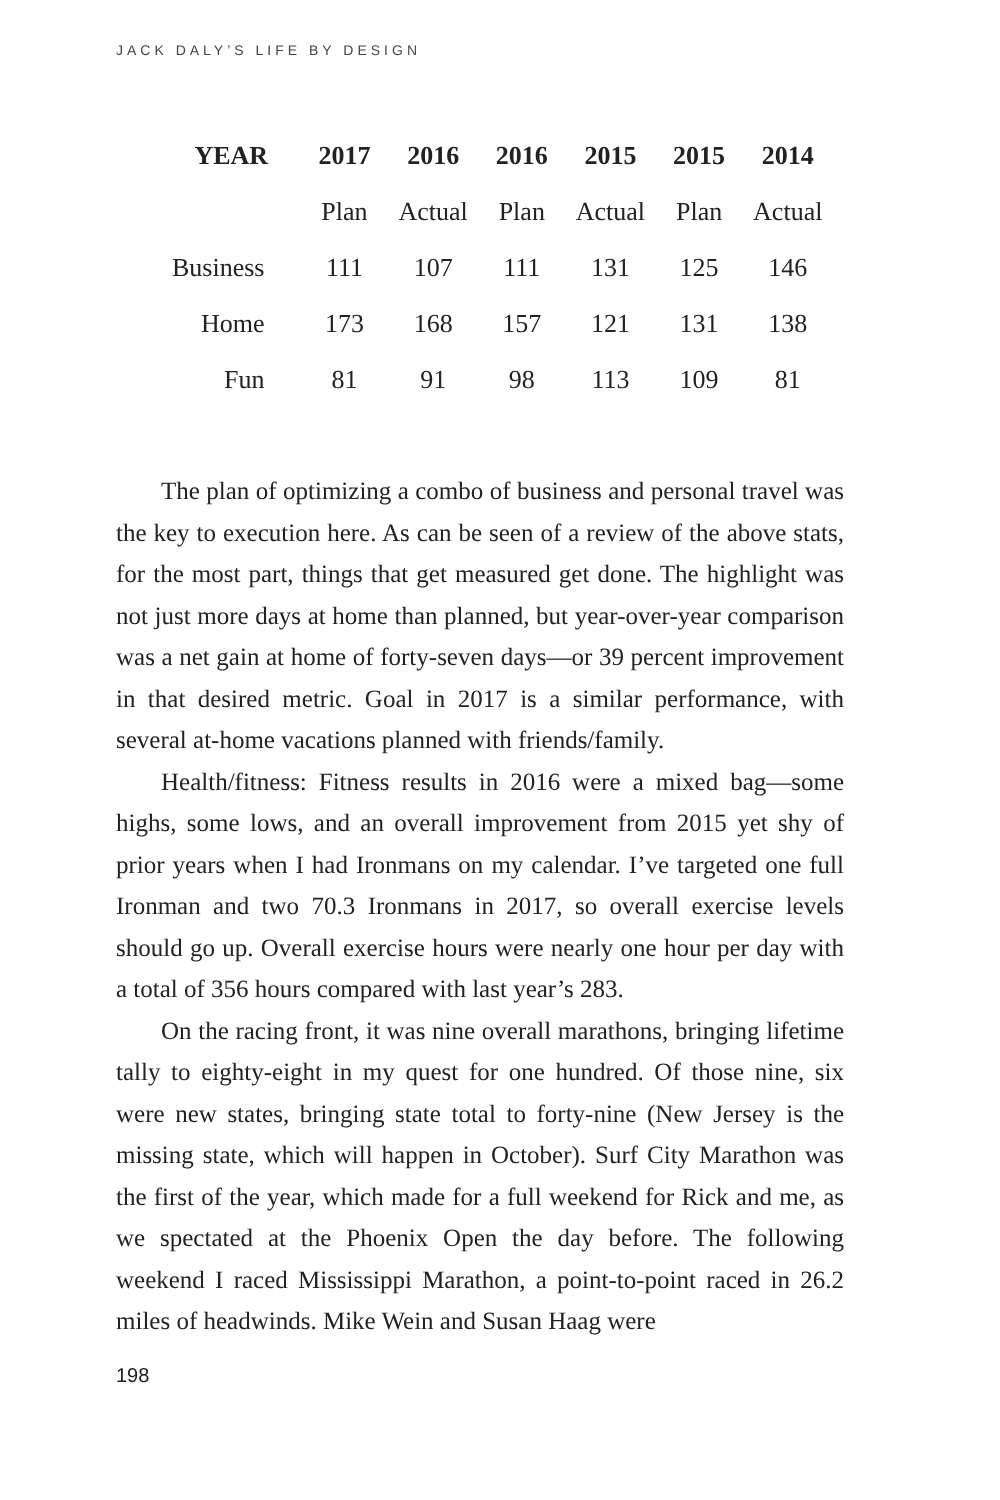JACK DALY’S LIFE BY DESIGN
| YEAR | 2017 | 2016 | 2016 | 2015 | 2015 | 2014 |
| --- | --- | --- | --- | --- | --- | --- |
| | Plan | Actual | Plan | Actual | Plan | Actual |
| Business | 111 | 107 | 111 | 131 | 125 | 146 |
| Home | 173 | 168 | 157 | 121 | 131 | 138 |
| Fun | 81 | 91 | 98 | 113 | 109 | 81 |
The plan of optimizing a combo of business and personal travel was the key to execution here. As can be seen of a review of the above stats, for the most part, things that get measured get done. The highlight was not just more days at home than planned, but year-over-year comparison was a net gain at home of forty-seven days—or 39 percent improvement in that desired metric. Goal in 2017 is a similar performance, with several at-home vacations planned with friends/family.
Health/fitness: Fitness results in 2016 were a mixed bag—some highs, some lows, and an overall improvement from 2015 yet shy of prior years when I had Ironmans on my calendar. I’ve targeted one full Ironman and two 70.3 Ironmans in 2017, so overall exercise levels should go up. Overall exercise hours were nearly one hour per day with a total of 356 hours compared with last year’s 283.
On the racing front, it was nine overall marathons, bringing lifetime tally to eighty-eight in my quest for one hundred. Of those nine, six were new states, bringing state total to forty-nine (New Jersey is the missing state, which will happen in October). Surf City Marathon was the first of the year, which made for a full weekend for Rick and me, as we spectated at the Phoenix Open the day before. The following weekend I raced Mississippi Marathon, a point-to-point raced in 26.2 miles of headwinds. Mike Wein and Susan Haag were
198